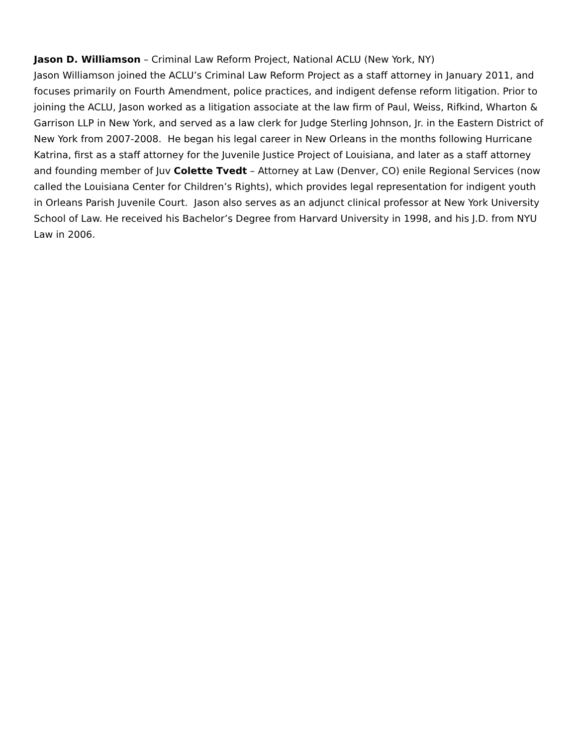Jason D. Williamson – Criminal Law Reform Project, National ACLU (New York, NY)
Jason Williamson joined the ACLU’s Criminal Law Reform Project as a staff attorney in January 2011, and focuses primarily on Fourth Amendment, police practices, and indigent defense reform litigation. Prior to joining the ACLU, Jason worked as a litigation associate at the law firm of Paul, Weiss, Rifkind, Wharton & Garrison LLP in New York, and served as a law clerk for Judge Sterling Johnson, Jr. in the Eastern District of New York from 2007-2008. He began his legal career in New Orleans in the months following Hurricane Katrina, first as a staff attorney for the Juvenile Justice Project of Louisiana, and later as a staff attorney and founding member of Juv Colette Tvedt – Attorney at Law (Denver, CO) enile Regional Services (now called the Louisiana Center for Children’s Rights), which provides legal representation for indigent youth in Orleans Parish Juvenile Court. Jason also serves as an adjunct clinical professor at New York University School of Law. He received his Bachelor’s Degree from Harvard University in 1998, and his J.D. from NYU Law in 2006.